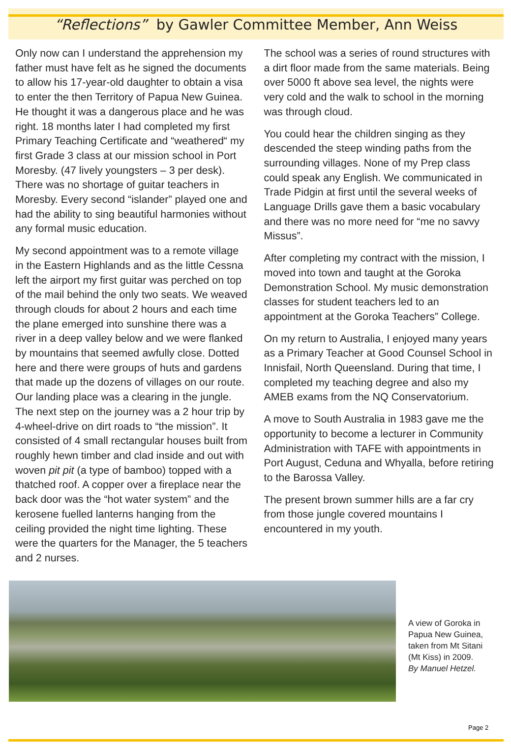“Reflections” by Gawler Committee Member, Ann Weiss
Only now can I understand the apprehension my father must have felt as he signed the documents to allow his 17-year-old daughter to obtain a visa to enter the then Territory of Papua New Guinea. He thought it was a dangerous place and he was right. 18 months later I had completed my first Primary Teaching Certificate and “weathered“ my first Grade 3 class at our mission school in Port Moresby. (47 lively youngsters – 3 per desk). There was no shortage of guitar teachers in Moresby. Every second “islander” played one and had the ability to sing beautiful harmonies without any formal music education.
My second appointment was to a remote village in the Eastern Highlands and as the little Cessna left the airport my first guitar was perched on top of the mail behind the only two seats. We weaved through clouds for about 2 hours and each time the plane emerged into sunshine there was a river in a deep valley below and we were flanked by mountains that seemed awfully close. Dotted here and there were groups of huts and gardens that made up the dozens of villages on our route. Our landing place was a clearing in the jungle. The next step on the journey was a 2 hour trip by 4-wheel-drive on dirt roads to “the mission”. It consisted of 4 small rectangular houses built from roughly hewn timber and clad inside and out with woven pit pit (a type of bamboo) topped with a thatched roof. A copper over a fireplace near the back door was the “hot water system” and the kerosene fuelled lanterns hanging from the ceiling provided the night time lighting. These were the quarters for the Manager, the 5 teachers and 2 nurses.
The school was a series of round structures with a dirt floor made from the same materials. Being over 5000 ft above sea level, the nights were very cold and the walk to school in the morning was through cloud.
You could hear the children singing as they descended the steep winding paths from the surrounding villages. None of my Prep class could speak any English. We communicated in Trade Pidgin at first until the several weeks of Language Drills gave them a basic vocabulary and there was no more need for “me no savvy Missus”.
After completing my contract with the mission, I moved into town and taught at the Goroka Demonstration School. My music demonstration classes for student teachers led to an appointment at the Goroka Teachers” College.
On my return to Australia, I enjoyed many years as a Primary Teacher at Good Counsel School in Innisfail, North Queensland. During that time, I completed my teaching degree and also my AMEB exams from the NQ Conservatorium.
A move to South Australia in 1983 gave me the opportunity to become a lecturer in Community Administration with TAFE with appointments in Port August, Ceduna and Whyalla, before retiring to the Barossa Valley.
The present brown summer hills are a far cry from those jungle covered mountains I encountered in my youth.
A view of Goroka in
Papua New Guinea,
taken from Mt Sitani
(Mt Kiss) in 2009.
By Manuel Hetzel.
Page 2